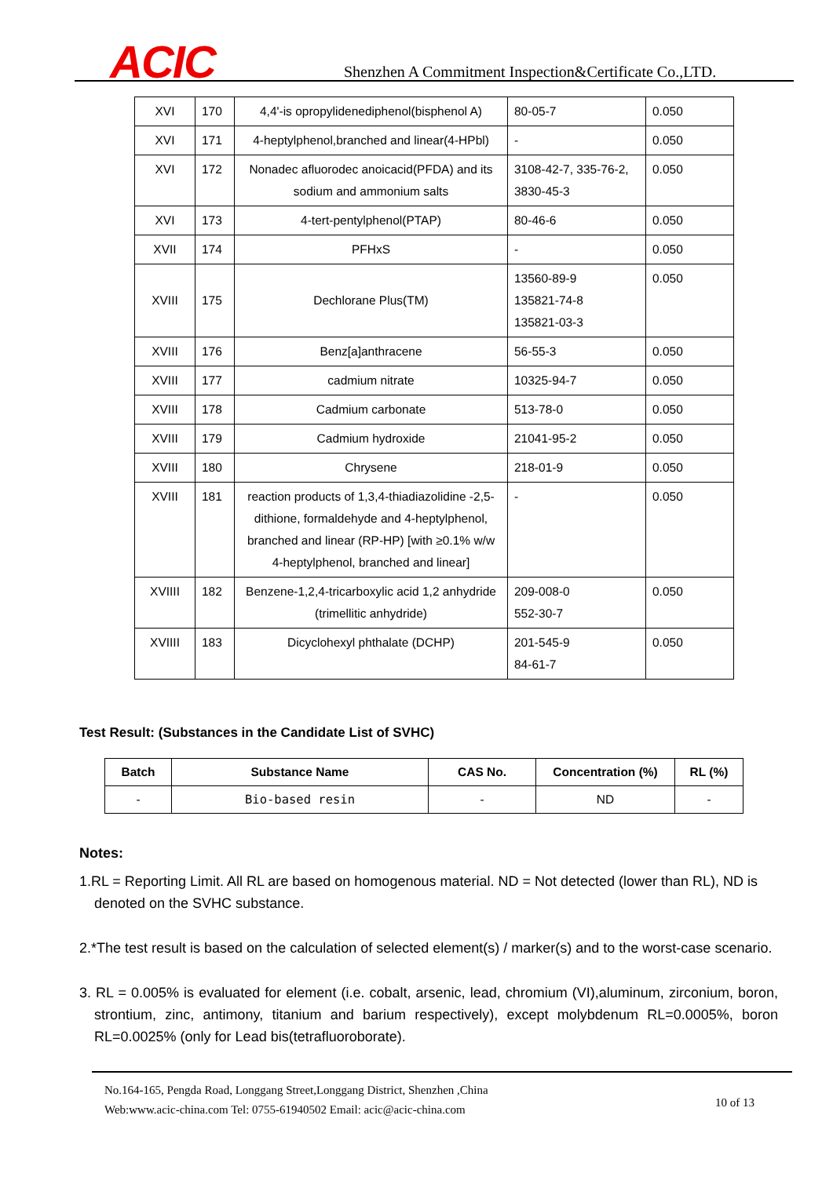ACIC
Shenzhen A Commitment Inspection&Certificate Co.,LTD.
| XVI | 170 | 4,4'-is opropylidenediphenol(bisphenol A) | 80-05-7 | 0.050 |
| XVI | 171 | 4-heptylphenol,branched and linear(4-HPbl) | - | 0.050 |
| XVI | 172 | Nonadec afluorodec anoicacid(PFDA) and its sodium and ammonium salts | 3108-42-7, 335-76-2, 3830-45-3 | 0.050 |
| XVI | 173 | 4-tert-pentylphenol(PTAP) | 80-46-6 | 0.050 |
| XVII | 174 | PFHxS | - | 0.050 |
| XVIII | 175 | Dechlorane Plus(TM) | 13560-89-9 135821-74-8 135821-03-3 | 0.050 |
| XVIII | 176 | Benz[a]anthracene | 56-55-3 | 0.050 |
| XVIII | 177 | cadmium nitrate | 10325-94-7 | 0.050 |
| XVIII | 178 | Cadmium carbonate | 513-78-0 | 0.050 |
| XVIII | 179 | Cadmium hydroxide | 21041-95-2 | 0.050 |
| XVIII | 180 | Chrysene | 218-01-9 | 0.050 |
| XVIII | 181 | reaction products of 1,3,4-thiadiazolidine -2,5-dithione, formaldehyde and 4-heptylphenol, branched and linear (RP-HP) [with ≥0.1% w/w 4-heptylphenol, branched and linear] | - | 0.050 |
| XVIIII | 182 | Benzene-1,2,4-tricarboxylic acid 1,2 anhydride (trimellitic anhydride) | 209-008-0 552-30-7 | 0.050 |
| XVIIII | 183 | Dicyclohexyl phthalate (DCHP) | 201-545-9 84-61-7 | 0.050 |
Test Result: (Substances in the Candidate List of SVHC)
| Batch | Substance Name | CAS No. | Concentration (%) | RL (%) |
| --- | --- | --- | --- | --- |
| - | Bio-based resin | - | ND | - |
Notes:
1.RL = Reporting Limit. All RL are based on homogenous material. ND = Not detected (lower than RL), ND is denoted on the SVHC substance.
2.*The test result is based on the calculation of selected element(s) / marker(s) and to the worst-case scenario.
3. RL = 0.005% is evaluated for element (i.e. cobalt, arsenic, lead, chromium (VI),aluminum, zirconium, boron, strontium, zinc, antimony, titanium and barium respectively), except molybdenum RL=0.0005%, boron RL=0.0025% (only for Lead bis(tetrafluoroborate).
No.164-165, Pengda Road, Longgang Street,Longgang District, Shenzhen ,China
Web:www.acic-china.com Tel: 0755-61940502 Email: acic@acic-china.com
10 of 13